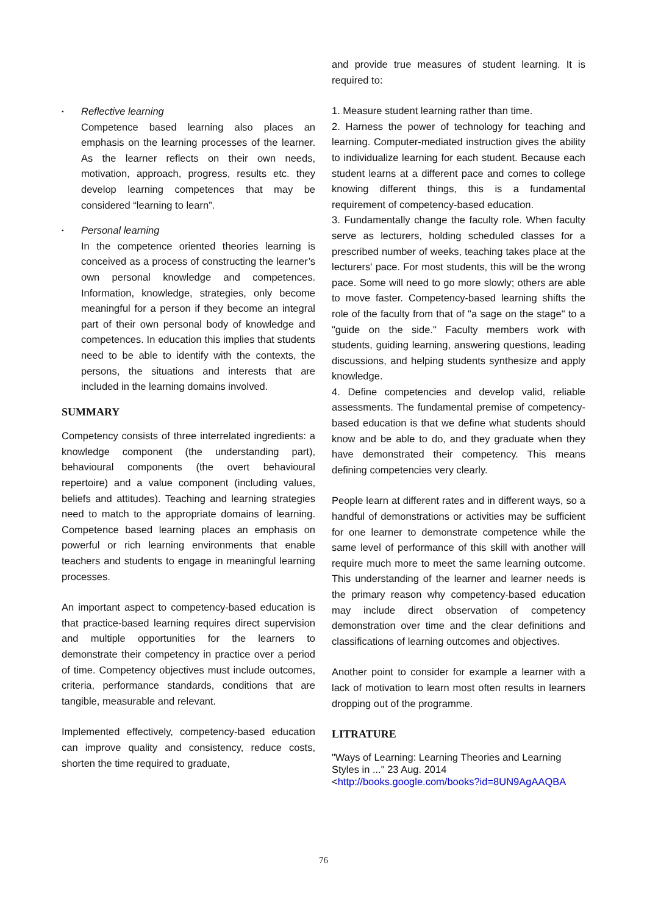▪
Reflective learning
Competence based learning also places an emphasis on the learning processes of the learner. As the learner reflects on their own needs, motivation, approach, progress, results etc. they develop learning competences that may be considered “learning to learn”.
▪
Personal learning
In the competence oriented theories learning is conceived as a process of constructing the learner’s own personal knowledge and competences. Information, knowledge, strategies, only become meaningful for a person if they become an integral part of their own personal body of knowledge and competences. In education this implies that students need to be able to identify with the contexts, the persons, the situations and interests that are included in the learning domains involved.
SUMMARY
Competency consists of three interrelated ingredients: a knowledge component (the understanding part), behavioural components (the overt behavioural repertoire) and a value component (including values, beliefs and attitudes). Teaching and learning strategies need to match to the appropriate domains of learning. Competence based learning places an emphasis on powerful or rich learning environments that enable teachers and students to engage in meaningful learning processes.
An important aspect to competency-based education is that practice-based learning requires direct supervision and multiple opportunities for the learners to demonstrate their competency in practice over a period of time. Competency objectives must include outcomes, criteria, performance standards, conditions that are tangible, measurable and relevant.
Implemented effectively, competency-based education can improve quality and consistency, reduce costs, shorten the time required to graduate,
and provide true measures of student learning. It is required to:
1. Measure student learning rather than time.
2. Harness the power of technology for teaching and learning. Computer-mediated instruction gives the ability to individualize learning for each student. Because each student learns at a different pace and comes to college knowing different things, this is a fundamental requirement of competency-based education.
3. Fundamentally change the faculty role. When faculty serve as lecturers, holding scheduled classes for a prescribed number of weeks, teaching takes place at the lecturers' pace. For most students, this will be the wrong pace. Some will need to go more slowly; others are able to move faster. Competency-based learning shifts the role of the faculty from that of "a sage on the stage" to a "guide on the side." Faculty members work with students, guiding learning, answering questions, leading discussions, and helping students synthesize and apply knowledge.
4. Define competencies and develop valid, reliable assessments. The fundamental premise of competency-based education is that we define what students should know and be able to do, and they graduate when they have demonstrated their competency. This means defining competencies very clearly.
People learn at different rates and in different ways, so a handful of demonstrations or activities may be sufficient for one learner to demonstrate competence while the same level of performance of this skill with another will require much more to meet the same learning outcome. This understanding of the learner and learner needs is the primary reason why competency-based education may include direct observation of competency demonstration over time and the clear definitions and classifications of learning outcomes and objectives.
Another point to consider for example a learner with a lack of motivation to learn most often results in learners dropping out of the programme.
LITRATURE
"Ways of Learning: Learning Theories and Learning Styles in ..." 23 Aug. 2014
<http://books.google.com/books?id=8UN9AgAAQBA
76